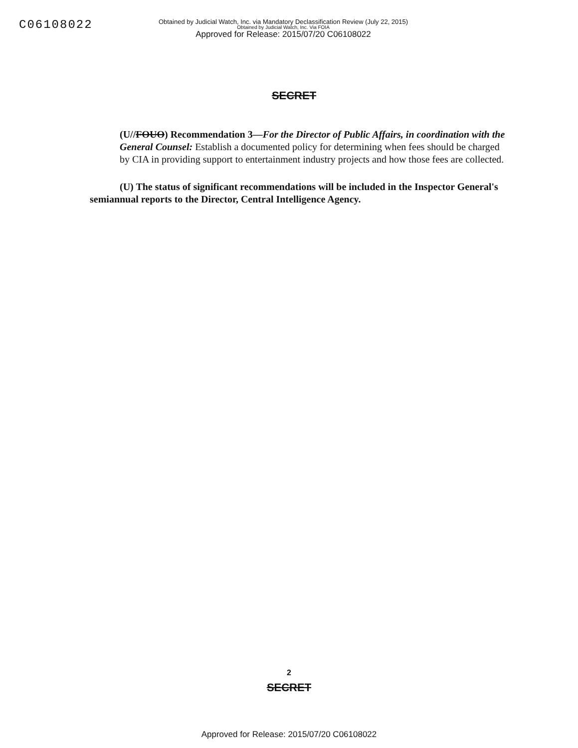C06108022
Obtained by Judicial Watch, Inc. via Mandatory Declassification Review (July 22, 2015)
Obtained by Judicial Watch, Inc. Via FOIA
Approved for Release: 2015/07/20 C06108022
SECRET
(U//FOUO) Recommendation 3—For the Director of Public Affairs, in coordination with the General Counsel: Establish a documented policy for determining when fees should be charged by CIA in providing support to entertainment industry projects and how those fees are collected.
(U) The status of significant recommendations will be included in the Inspector General's semiannual reports to the Director, Central Intelligence Agency.
2
SECRET
Approved for Release: 2015/07/20 C06108022